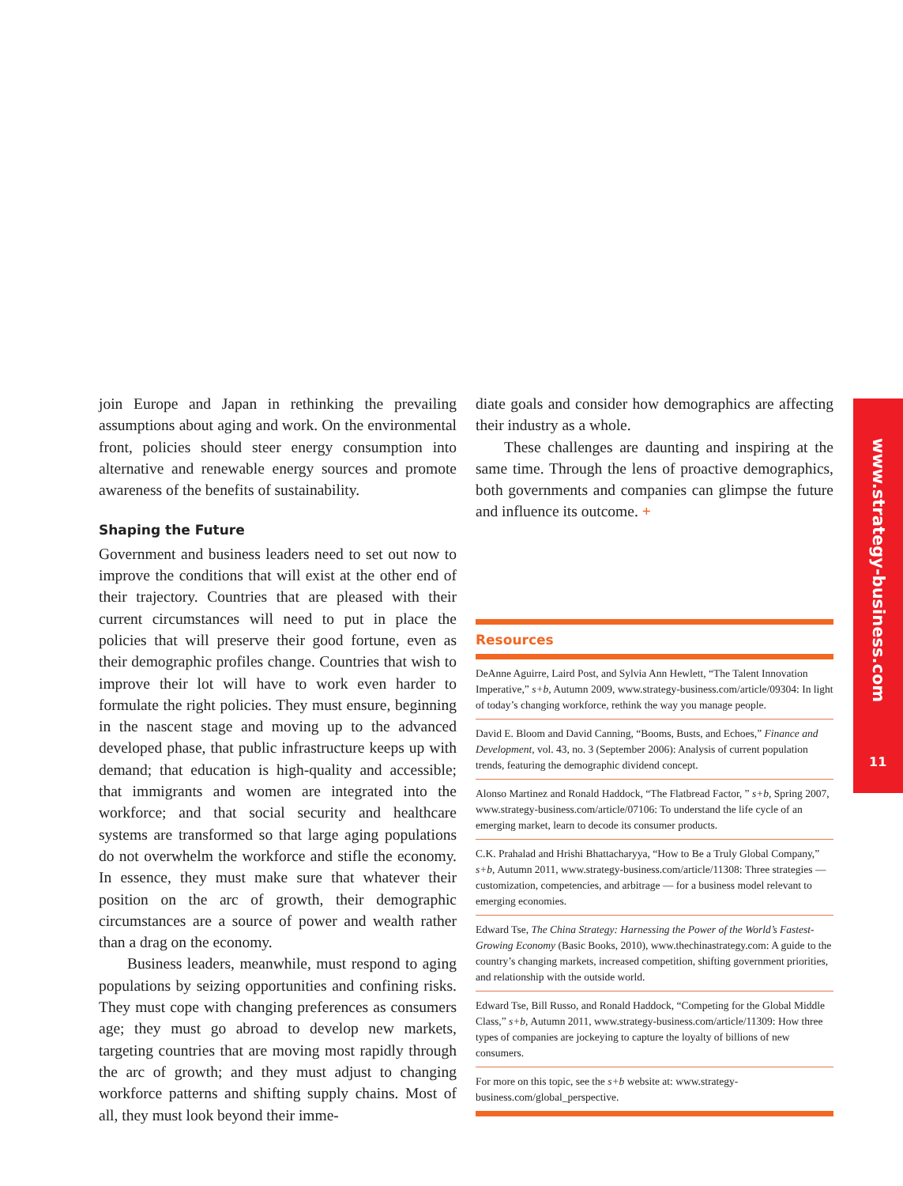join Europe and Japan in rethinking the prevailing assumptions about aging and work. On the environmental front, policies should steer energy consumption into alternative and renewable energy sources and promote awareness of the benefits of sustainability.
Shaping the Future
Government and business leaders need to set out now to improve the conditions that will exist at the other end of their trajectory. Countries that are pleased with their current circumstances will need to put in place the policies that will preserve their good fortune, even as their demographic profiles change. Countries that wish to improve their lot will have to work even harder to formulate the right policies. They must ensure, beginning in the nascent stage and moving up to the advanced developed phase, that public infrastructure keeps up with demand; that education is high-quality and accessible; that immigrants and women are integrated into the workforce; and that social security and healthcare systems are transformed so that large aging populations do not overwhelm the workforce and stifle the economy. In essence, they must make sure that whatever their position on the arc of growth, their demographic circumstances are a source of power and wealth rather than a drag on the economy.
Business leaders, meanwhile, must respond to aging populations by seizing opportunities and confining risks. They must cope with changing preferences as consumers age; they must go abroad to develop new markets, targeting countries that are moving most rapidly through the arc of growth; and they must adjust to changing workforce patterns and shifting supply chains. Most of all, they must look beyond their imme-
diate goals and consider how demographics are affecting their industry as a whole.
These challenges are daunting and inspiring at the same time. Through the lens of proactive demographics, both governments and companies can glimpse the future and influence its outcome. +
Resources
DeAnne Aguirre, Laird Post, and Sylvia Ann Hewlett, “The Talent Innovation Imperative,” s+b, Autumn 2009, www.strategy-business.com/article/09304: In light of today’s changing workforce, rethink the way you manage people.
David E. Bloom and David Canning, “Booms, Busts, and Echoes,” Finance and Development, vol. 43, no. 3 (September 2006): Analysis of current population trends, featuring the demographic dividend concept.
Alonso Martinez and Ronald Haddock, “The Flatbread Factor, ” s+b, Spring 2007, www.strategy-business.com/article/07106: To understand the life cycle of an emerging market, learn to decode its consumer products.
C.K. Prahalad and Hrishi Bhattacharyya, “How to Be a Truly Global Company,” s+b, Autumn 2011, www.strategy-business.com/article/11308: Three strategies — customization, competencies, and arbitrage — for a business model relevant to emerging economies.
Edward Tse, The China Strategy: Harnessing the Power of the World’s Fastest-Growing Economy (Basic Books, 2010), www.thechinastrategy.com: A guide to the country’s changing markets, increased competition, shifting government priorities, and relationship with the outside world.
Edward Tse, Bill Russo, and Ronald Haddock, “Competing for the Global Middle Class,” s+b, Autumn 2011, www.strategy-business.com/article/11309: How three types of companies are jockeying to capture the loyalty of billions of new consumers.
For more on this topic, see the s+b website at: www.strategy-business.com/global_perspective.
www.strategy-business.com
11